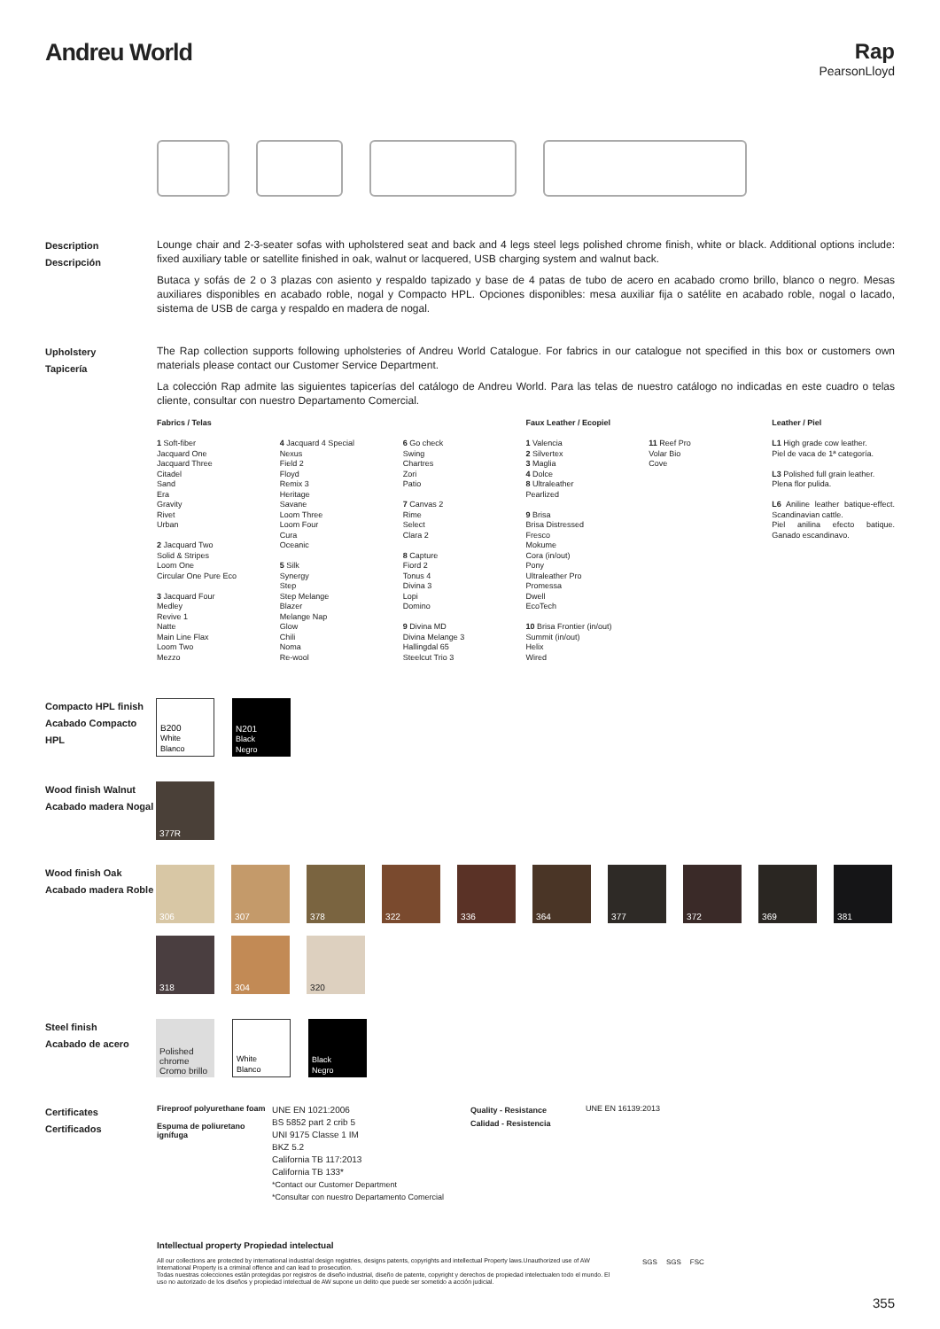Andreu World Rap
PearsonLloyd
Description
Descripción
Lounge chair and 2-3-seater sofas with upholstered seat and back and 4 legs steel legs polished chrome finish, white or black. Additional options include: fixed auxiliary table or satellite finished in oak, walnut or lacquered, USB charging system and walnut back.
Butaca y sofás de 2 o 3 plazas con asiento y respaldo tapizado y base de 4 patas de tubo de acero en acabado cromo brillo, blanco o negro. Mesas auxiliares disponibles en acabado roble, nogal y Compacto HPL. Opciones disponibles: mesa auxiliar fija o satélite en acabado roble, nogal o lacado, sistema de USB de carga y respaldo en madera de nogal.
Upholstery
Tapicería
The Rap collection supports following upholsteries of Andreu World Catalogue. For fabrics in our catalogue not specified in this box or customers own materials please contact our Customer Service Department.
La colección Rap admite las siguientes tapicerías del catálogo de Andreu World. Para las telas de nuestro catálogo no indicadas en este cuadro o telas cliente, consultar con nuestro Departamento Comercial.
Fabrics / Telas
1 Soft-fiber
Jacquard One
Jacquard Three
Citadel
Sand
Era
Gravity
Rivet
Urban
2 Jacquard Two
Solid & Stripes
Loom One
Circular One Pure Eco
3 Jacquard Four
Medley
Revive 1
Natte
Main Line Flax
Loom Two
Mezzo
4 Jacquard 4 Special
Nexus
Field 2
Floyd
Remix 3
Heritage
Savane
Loom Three
Loom Four
Cura
Oceanic
5 Silk
Synergy
Step
Step Melange
Blazer
Melange Nap
Glow
Chili
Noma
Re-wool
6 Go check
Swing
Chartres
Zori
Patio
7 Canvas 2
Rime
Select
Clara 2
8 Capture
Fiord 2
Tonus 4
Divina 3
Lopi
Domino
9 Divina MD
Divina Melange 3
Hallingdal 65
Steelcut Trio 3
Faux Leather / Ecopiel
1 Valencia
2 Silvertex
3 Maglia
4 Dolce
8 Ultraleather
Pearlized
9 Brisa
Brisa Distressed
Fresco
Mokume
Cora (in/out)
Pony
Ultraleather Pro
Promessa
Dwell
EcoTech
10 Brisa Frontier (in/out)
Summit (in/out)
Helix
Wired
11 Reef Pro
Volar Bio
Cove
Leather / Piel
L1 High grade cow leather.
Piel de vaca de 1ª categoría.
L3 Polished full grain leather.
Plena flor pulida.
L6 Aniline leather batique-effect. Scandinavian cattle.
Piel anilina efecto batique. Ganado escandinavo.
Compacto HPL finish
Acabado Compacto HPL
B200
White
Blanco
N201
Black
Negro
Wood finish Walnut
Acabado madera Nogal
377R
Wood finish Oak
Acabado madera Roble
306
307
378
322
336
364
377
372
369
381
318
304
320
Steel finish
Acabado de acero
Polished chrome
Cromo brillo
White
Blanco
Black
Negro
Certificates
Certificados
Fireproof polyurethane foam
Espuma de poliuretano ignífuga
UNE EN 1021:2006
BS 5852 part 2 crib 5
UNI 9175 Classe 1 IM
BKZ 5.2
California TB 117:2013
California TB 133*
*Contact our Customer Department
*Consultar con nuestro Departamento Comercial
Quality - Resistance
Calidad - Resistencia
UNE EN 16139:2013
Intellectual property Propiedad intelectual
All our collections are protected by international industrial design registries, designs patents, copyrights and intellectual Property laws.Unauthorized use of AW International Property is a criminal offence and can lead to prosecution.
Todas nuestras colecciones están protegidas por registros de diseño industrial, diseño de patente, copyright y derechos de propiedad intelectualen todo el mundo. El uso no autorizado de los diseños y propiedad intelectual de AW supone un delito que puede ser sometido a acción judicial.
SGS SGS FSC
355